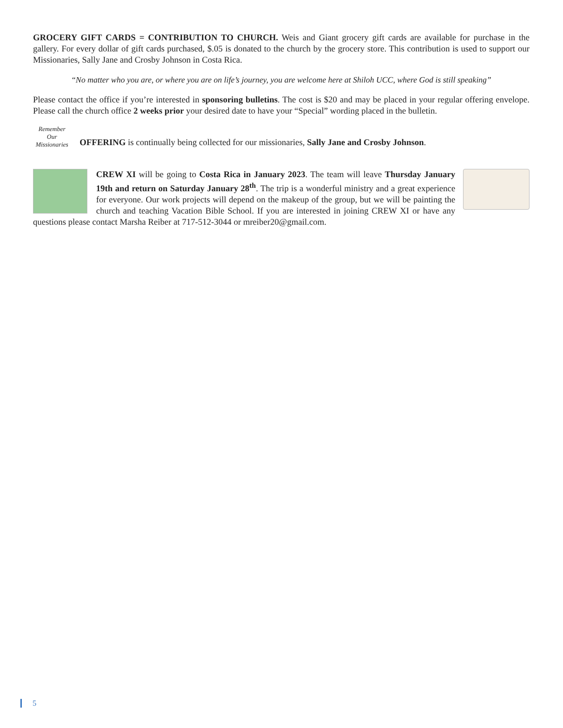GROCERY GIFT CARDS = CONTRIBUTION TO CHURCH. Weis and Giant grocery gift cards are available for purchase in the gallery. For every dollar of gift cards purchased, $.05 is donated to the church by the grocery store. This contribution is used to support our Missionaries, Sally Jane and Crosby Johnson in Costa Rica.
“No matter who you are, or where you are on life’s journey, you are welcome here at Shiloh UCC, where God is still speaking”
Please contact the office if you’re interested in sponsoring bulletins. The cost is $20 and may be placed in your regular offering envelope. Please call the church office 2 weeks prior your desired date to have your “Special” wording placed in the bulletin.
Remember Our Missionaries OFFERING is continually being collected for our missionaries, Sally Jane and Crosby Johnson.
CREW XI will be going to Costa Rica in January 2023. The team will leave Thursday January 19th and return on Saturday January 28<sup>th</sup>. The trip is a wonderful ministry and a great experience for everyone. Our work projects will depend on the makeup of the group, but we will be painting the church and teaching Vacation Bible School. If you are interested in joining CREW XI or have any questions please contact Marsha Reiber at 717-512-3044 or mreiber20@gmail.com.
5